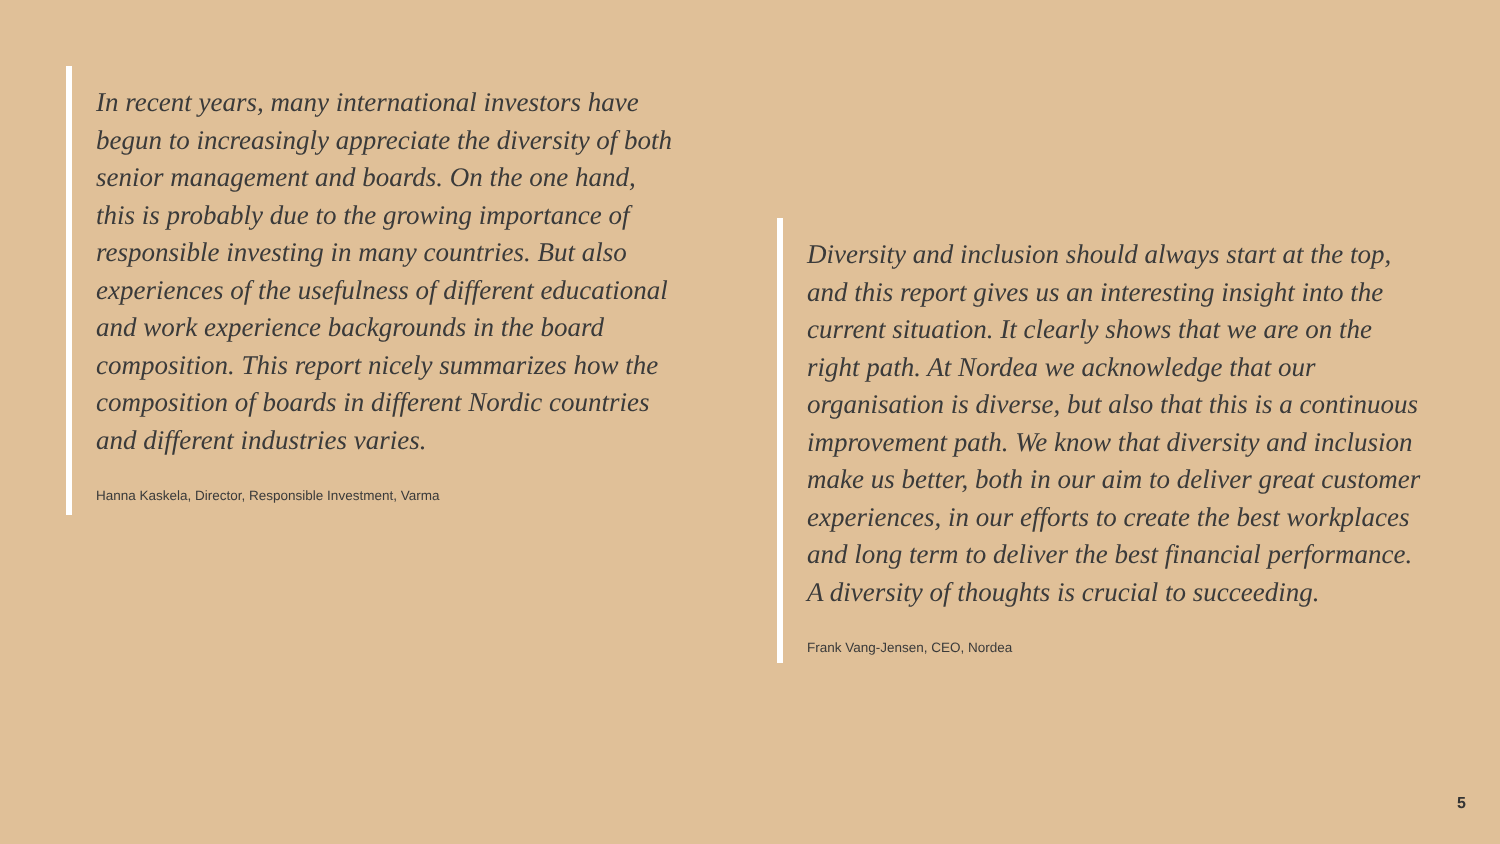In recent years, many international investors have begun to increasingly appreciate the diversity of both senior management and boards. On the one hand, this is probably due to the growing importance of responsible investing in many countries. But also experiences of the usefulness of different educational and work experience backgrounds in the board composition. This report nicely summarizes how the composition of boards in different Nordic countries and different industries varies.
Hanna Kaskela, Director, Responsible Investment, Varma
Diversity and inclusion should always start at the top, and this report gives us an interesting insight into the current situation. It clearly shows that we are on the right path. At Nordea we acknowledge that our organisation is diverse, but also that this is a continuous improvement path. We know that diversity and inclusion make us better, both in our aim to deliver great customer experiences, in our efforts to create the best workplaces and long term to deliver the best financial performance. A diversity of thoughts is crucial to succeeding.
Frank Vang-Jensen, CEO, Nordea
5